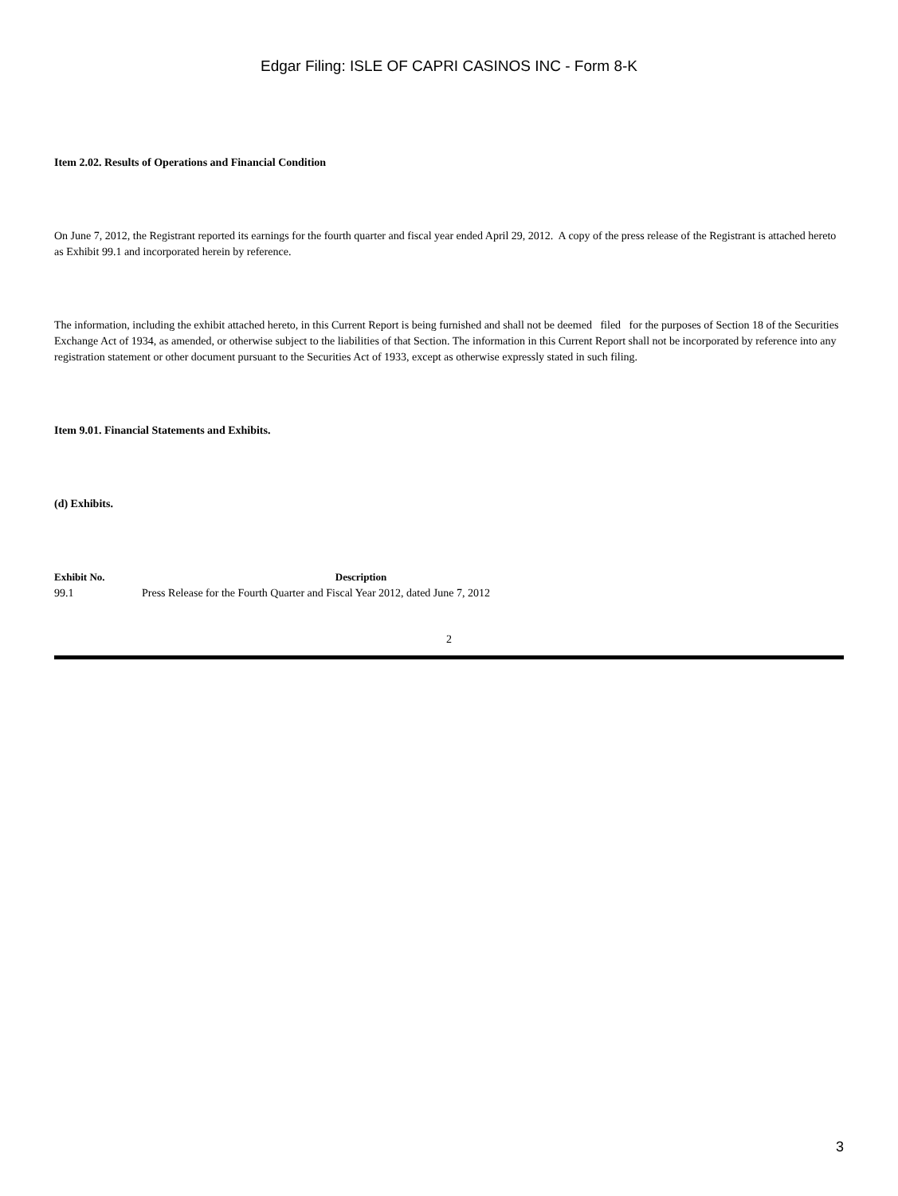Edgar Filing: ISLE OF CAPRI CASINOS INC - Form 8-K
Item 2.02. Results of Operations and Financial Condition
On June 7, 2012, the Registrant reported its earnings for the fourth quarter and fiscal year ended April 29, 2012. A copy of the press release of the Registrant is attached hereto as Exhibit 99.1 and incorporated herein by reference.
The information, including the exhibit attached hereto, in this Current Report is being furnished and shall not be deemed filed for the purposes of Section 18 of the Securities Exchange Act of 1934, as amended, or otherwise subject to the liabilities of that Section. The information in this Current Report shall not be incorporated by reference into any registration statement or other document pursuant to the Securities Act of 1933, except as otherwise expressly stated in such filing.
Item 9.01. Financial Statements and Exhibits.
(d) Exhibits.
| Exhibit No. | Description |
| --- | --- |
| 99.1 | Press Release for the Fourth Quarter and Fiscal Year 2012, dated June 7, 2012 |
2
3